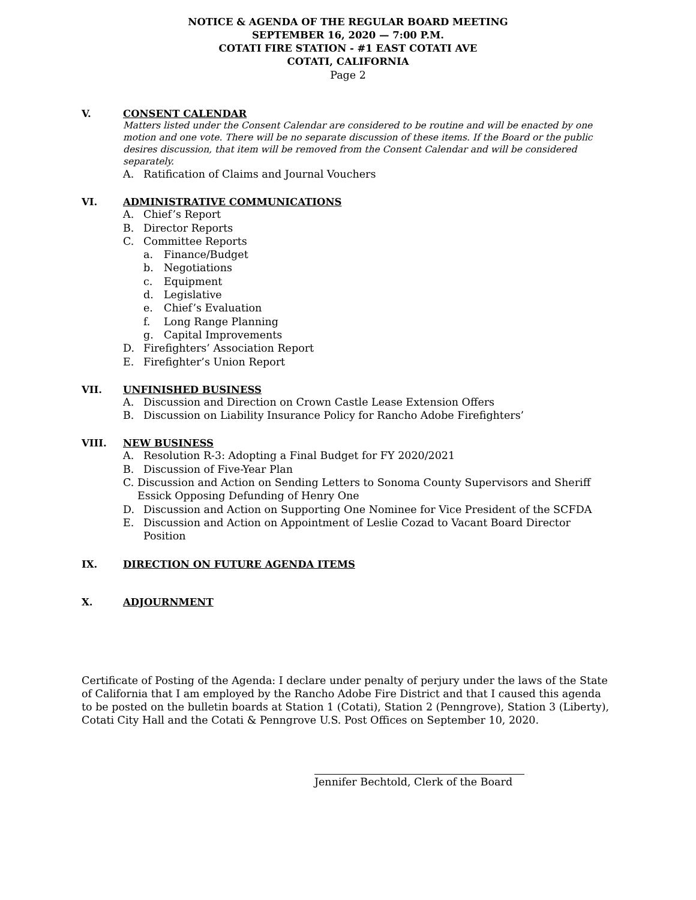NOTICE & AGENDA OF THE REGULAR BOARD MEETING
SEPTEMBER 16, 2020 — 7:00 P.M.
COTATI FIRE STATION - #1 EAST COTATI AVE
COTATI, CALIFORNIA
Page 2
V. CONSENT CALENDAR
Matters listed under the Consent Calendar are considered to be routine and will be enacted by one motion and one vote. There will be no separate discussion of these items. If the Board or the public desires discussion, that item will be removed from the Consent Calendar and will be considered separately.
A. Ratification of Claims and Journal Vouchers
VI. ADMINISTRATIVE COMMUNICATIONS
A. Chief’s Report
B. Director Reports
C. Committee Reports
a. Finance/Budget
b. Negotiations
c. Equipment
d. Legislative
e. Chief’s Evaluation
f. Long Range Planning
g. Capital Improvements
D. Firefighters’ Association Report
E. Firefighter’s Union Report
VII. UNFINISHED BUSINESS
A. Discussion and Direction on Crown Castle Lease Extension Offers
B. Discussion on Liability Insurance Policy for Rancho Adobe Firefighters’
VIII. NEW BUSINESS
A. Resolution R-3: Adopting a Final Budget for FY 2020/2021
B. Discussion of Five-Year Plan
C. Discussion and Action on Sending Letters to Sonoma County Supervisors and Sheriff Essick Opposing Defunding of Henry One
D. Discussion and Action on Supporting One Nominee for Vice President of the SCFDA
E. Discussion and Action on Appointment of Leslie Cozad to Vacant Board Director Position
IX. DIRECTION ON FUTURE AGENDA ITEMS
X. ADJOURNMENT
Certificate of Posting of the Agenda: I declare under penalty of perjury under the laws of the State of California that I am employed by the Rancho Adobe Fire District and that I caused this agenda to be posted on the bulletin boards at Station 1 (Cotati), Station 2 (Penngrove), Station 3 (Liberty), Cotati City Hall and the Cotati & Penngrove U.S. Post Offices on September 10, 2020.
Jennifer Bechtold, Clerk of the Board